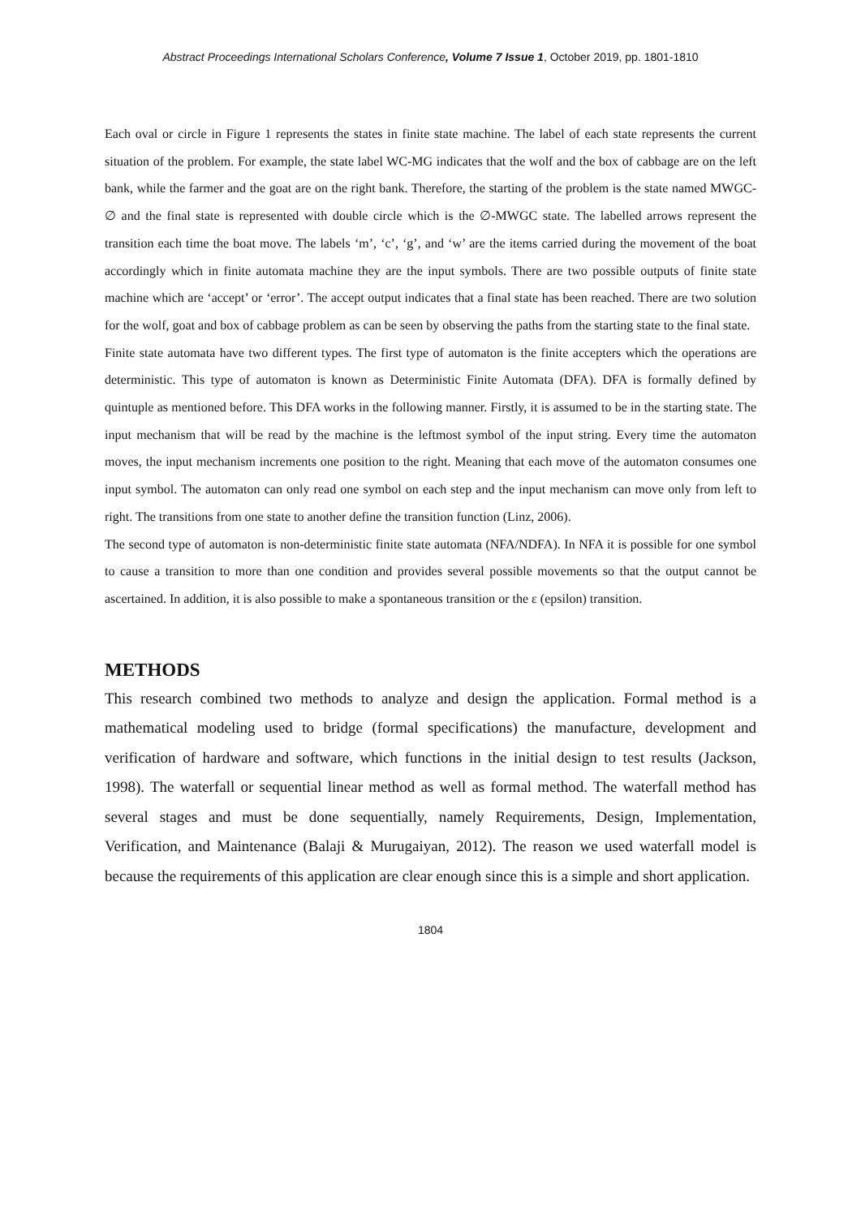Abstract Proceedings International Scholars Conference, Volume 7 Issue 1, October 2019, pp. 1801-1810
Each oval or circle in Figure 1 represents the states in finite state machine. The label of each state represents the current situation of the problem. For example, the state label WC-MG indicates that the wolf and the box of cabbage are on the left bank, while the farmer and the goat are on the right bank. Therefore, the starting of the problem is the state named MWGC-∅ and the final state is represented with double circle which is the ∅-MWGC state. The labelled arrows represent the transition each time the boat move. The labels ‘m’, ‘c’, ‘g’, and ‘w’ are the items carried during the movement of the boat accordingly which in finite automata machine they are the input symbols. There are two possible outputs of finite state machine which are ‘accept’ or ‘error’. The accept output indicates that a final state has been reached. There are two solution for the wolf, goat and box of cabbage problem as can be seen by observing the paths from the starting state to the final state.
Finite state automata have two different types. The first type of automaton is the finite accepters which the operations are deterministic. This type of automaton is known as Deterministic Finite Automata (DFA). DFA is formally defined by quintuple as mentioned before. This DFA works in the following manner. Firstly, it is assumed to be in the starting state. The input mechanism that will be read by the machine is the leftmost symbol of the input string. Every time the automaton moves, the input mechanism increments one position to the right. Meaning that each move of the automaton consumes one input symbol. The automaton can only read one symbol on each step and the input mechanism can move only from left to right. The transitions from one state to another define the transition function (Linz, 2006).
The second type of automaton is non-deterministic finite state automata (NFA/NDFA). In NFA it is possible for one symbol to cause a transition to more than one condition and provides several possible movements so that the output cannot be ascertained. In addition, it is also possible to make a spontaneous transition or the ε (epsilon) transition.
METHODS
This research combined two methods to analyze and design the application. Formal method is a mathematical modeling used to bridge (formal specifications) the manufacture, development and verification of hardware and software, which functions in the initial design to test results (Jackson, 1998). The waterfall or sequential linear method as well as formal method. The waterfall method has several stages and must be done sequentially, namely Requirements, Design, Implementation, Verification, and Maintenance (Balaji & Murugaiyan, 2012). The reason we used waterfall model is because the requirements of this application are clear enough since this is a simple and short application.
1804